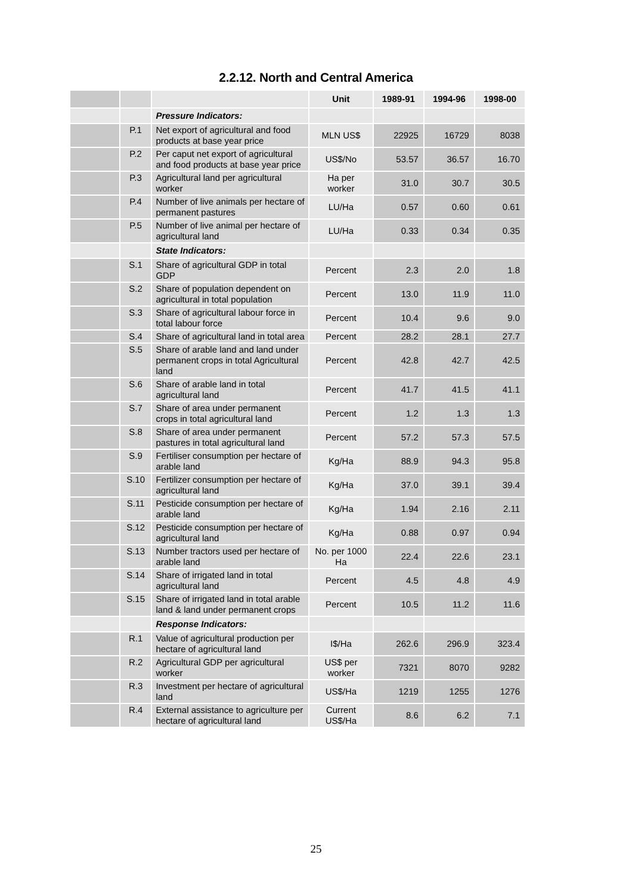2.2.12. North and Central America
| | | | Unit | 1989-91 | 1994-96 | 1998-00 |
| | | Pressure Indicators: | | | | |
| | P.1 | Net export of agricultural and food products at base year price | MLN US$ | 22925 | 16729 | 8038 |
| | P.2 | Per caput net export of agricultural and food products at base year price | US$/No | 53.57 | 36.57 | 16.70 |
| | P.3 | Agricultural land per agricultural worker | Ha per worker | 31.0 | 30.7 | 30.5 |
| | P.4 | Number of live animals per hectare of permanent pastures | LU/Ha | 0.57 | 0.60 | 0.61 |
| | P.5 | Number of live animal per hectare of agricultural land | LU/Ha | 0.33 | 0.34 | 0.35 |
| | | State Indicators: | | | | |
| | S.1 | Share of agricultural GDP in total GDP | Percent | 2.3 | 2.0 | 1.8 |
| | S.2 | Share of population dependent on agricultural in total population | Percent | 13.0 | 11.9 | 11.0 |
| | S.3 | Share of agricultural labour force in total labour force | Percent | 10.4 | 9.6 | 9.0 |
| | S.4 | Share of agricultural land in total area | Percent | 28.2 | 28.1 | 27.7 |
| | S.5 | Share of arable land and land under permanent crops in total Agricultural land | Percent | 42.8 | 42.7 | 42.5 |
| | S.6 | Share of arable land in total agricultural land | Percent | 41.7 | 41.5 | 41.1 |
| | S.7 | Share of area under permanent crops in total agricultural land | Percent | 1.2 | 1.3 | 1.3 |
| | S.8 | Share of area under permanent pastures in total agricultural land | Percent | 57.2 | 57.3 | 57.5 |
| | S.9 | Fertiliser consumption per hectare of arable land | Kg/Ha | 88.9 | 94.3 | 95.8 |
| | S.10 | Fertilizer consumption per hectare of agricultural land | Kg/Ha | 37.0 | 39.1 | 39.4 |
| | S.11 | Pesticide consumption per hectare of arable land | Kg/Ha | 1.94 | 2.16 | 2.11 |
| | S.12 | Pesticide consumption per hectare of agricultural land | Kg/Ha | 0.88 | 0.97 | 0.94 |
| | S.13 | Number tractors used per hectare of arable land | No. per 1000 Ha | 22.4 | 22.6 | 23.1 |
| | S.14 | Share of irrigated land in total agricultural land | Percent | 4.5 | 4.8 | 4.9 |
| | S.15 | Share of irrigated land in total arable land & land under permanent crops | Percent | 10.5 | 11.2 | 11.6 |
| | | Response Indicators: | | | | |
| | R.1 | Value of agricultural production per hectare of agricultural land | I$/Ha | 262.6 | 296.9 | 323.4 |
| | R.2 | Agricultural GDP per agricultural worker | US$ per worker | 7321 | 8070 | 9282 |
| | R.3 | Investment per hectare of agricultural land | US$/Ha | 1219 | 1255 | 1276 |
| | R.4 | External assistance to agriculture per hectare of agricultural land | Current US$/Ha | 8.6 | 6.2 | 7.1 |
25